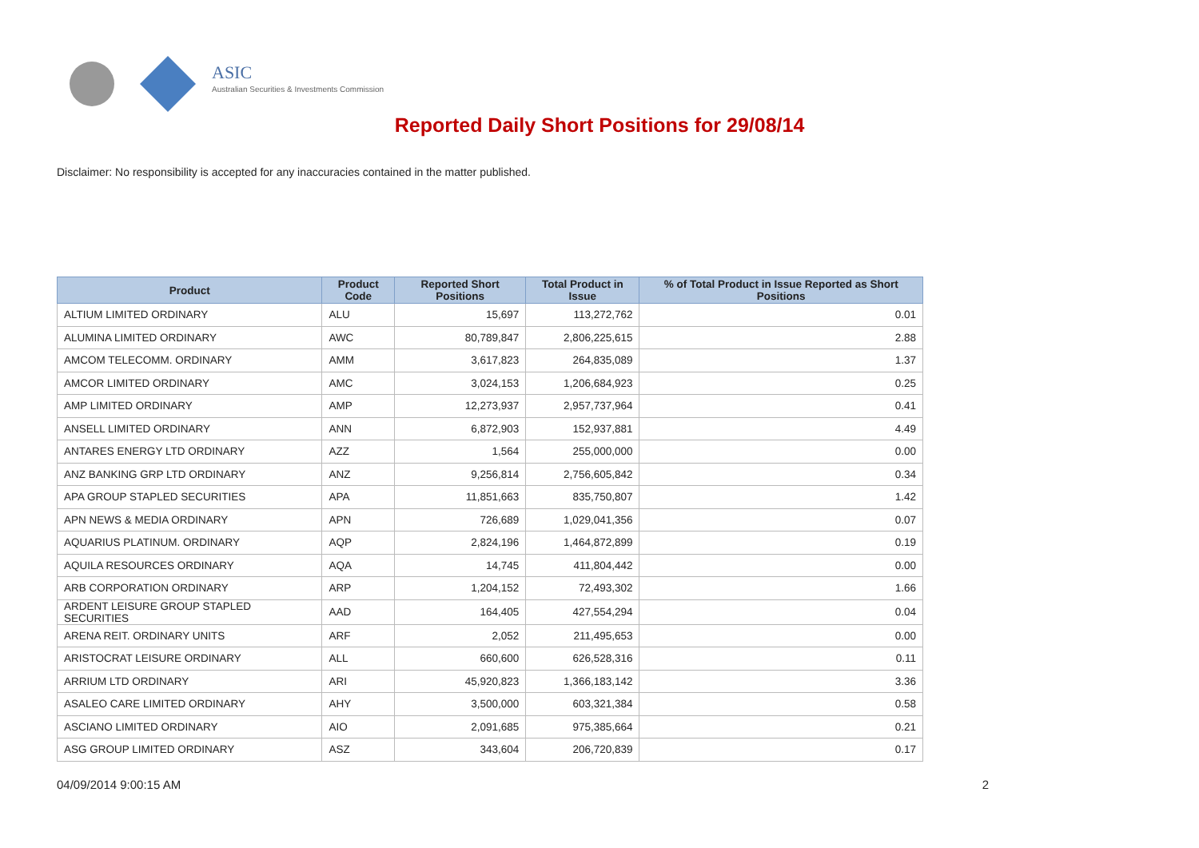ASIC
Australian Securities & Investments Commission
Reported Daily Short Positions for 29/08/14
Disclaimer: No responsibility is accepted for any inaccuracies contained in the matter published.
| Product | Product Code | Reported Short Positions | Total Product in Issue | % of Total Product in Issue Reported as Short Positions |
| --- | --- | --- | --- | --- |
| ALTIUM LIMITED ORDINARY | ALU | 15,697 | 113,272,762 | 0.01 |
| ALUMINA LIMITED ORDINARY | AWC | 80,789,847 | 2,806,225,615 | 2.88 |
| AMCOM TELECOMM. ORDINARY | AMM | 3,617,823 | 264,835,089 | 1.37 |
| AMCOR LIMITED ORDINARY | AMC | 3,024,153 | 1,206,684,923 | 0.25 |
| AMP LIMITED ORDINARY | AMP | 12,273,937 | 2,957,737,964 | 0.41 |
| ANSELL LIMITED ORDINARY | ANN | 6,872,903 | 152,937,881 | 4.49 |
| ANTARES ENERGY LTD ORDINARY | AZZ | 1,564 | 255,000,000 | 0.00 |
| ANZ BANKING GRP LTD ORDINARY | ANZ | 9,256,814 | 2,756,605,842 | 0.34 |
| APA GROUP STAPLED SECURITIES | APA | 11,851,663 | 835,750,807 | 1.42 |
| APN NEWS & MEDIA ORDINARY | APN | 726,689 | 1,029,041,356 | 0.07 |
| AQUARIUS PLATINUM. ORDINARY | AQP | 2,824,196 | 1,464,872,899 | 0.19 |
| AQUILA RESOURCES ORDINARY | AQA | 14,745 | 411,804,442 | 0.00 |
| ARB CORPORATION ORDINARY | ARP | 1,204,152 | 72,493,302 | 1.66 |
| ARDENT LEISURE GROUP STAPLED SECURITIES | AAD | 164,405 | 427,554,294 | 0.04 |
| ARENA REIT. ORDINARY UNITS | ARF | 2,052 | 211,495,653 | 0.00 |
| ARISTOCRAT LEISURE ORDINARY | ALL | 660,600 | 626,528,316 | 0.11 |
| ARRIUM LTD ORDINARY | ARI | 45,920,823 | 1,366,183,142 | 3.36 |
| ASALEO CARE LIMITED ORDINARY | AHY | 3,500,000 | 603,321,384 | 0.58 |
| ASCIANO LIMITED ORDINARY | AIO | 2,091,685 | 975,385,664 | 0.21 |
| ASG GROUP LIMITED ORDINARY | ASZ | 343,604 | 206,720,839 | 0.17 |
04/09/2014 9:00:15 AM 2